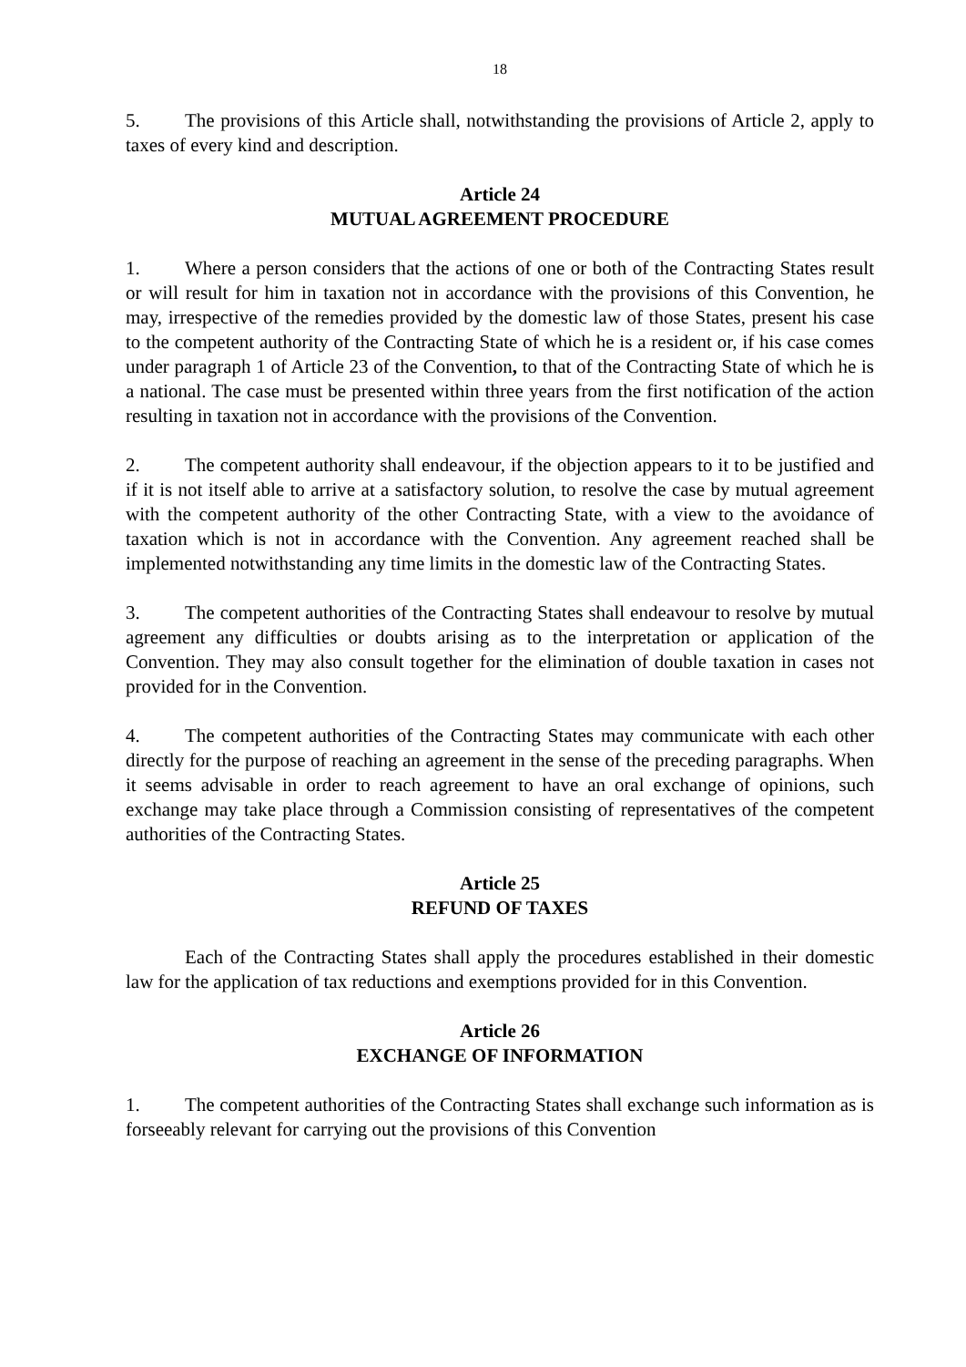18
5. The provisions of this Article shall, notwithstanding the provisions of Article 2, apply to taxes of every kind and description.
Article 24
MUTUAL AGREEMENT PROCEDURE
1. Where a person considers that the actions of one or both of the Contracting States result or will result for him in taxation not in accordance with the provisions of this Convention, he may, irrespective of the remedies provided by the domestic law of those States, present his case to the competent authority of the Contracting State of which he is a resident or, if his case comes under paragraph 1 of Article 23 of the Convention, to that of the Contracting State of which he is a national. The case must be presented within three years from the first notification of the action resulting in taxation not in accordance with the provisions of the Convention.
2. The competent authority shall endeavour, if the objection appears to it to be justified and if it is not itself able to arrive at a satisfactory solution, to resolve the case by mutual agreement with the competent authority of the other Contracting State, with a view to the avoidance of taxation which is not in accordance with the Convention. Any agreement reached shall be implemented notwithstanding any time limits in the domestic law of the Contracting States.
3. The competent authorities of the Contracting States shall endeavour to resolve by mutual agreement any difficulties or doubts arising as to the interpretation or application of the Convention. They may also consult together for the elimination of double taxation in cases not provided for in the Convention.
4. The competent authorities of the Contracting States may communicate with each other directly for the purpose of reaching an agreement in the sense of the preceding paragraphs. When it seems advisable in order to reach agreement to have an oral exchange of opinions, such exchange may take place through a Commission consisting of representatives of the competent authorities of the Contracting States.
Article 25
REFUND OF TAXES
Each of the Contracting States shall apply the procedures established in their domestic law for the application of tax reductions and exemptions provided for in this Convention.
Article 26
EXCHANGE OF INFORMATION
1. The competent authorities of the Contracting States shall exchange such information as is forseeably relevant for carrying out the provisions of this Convention